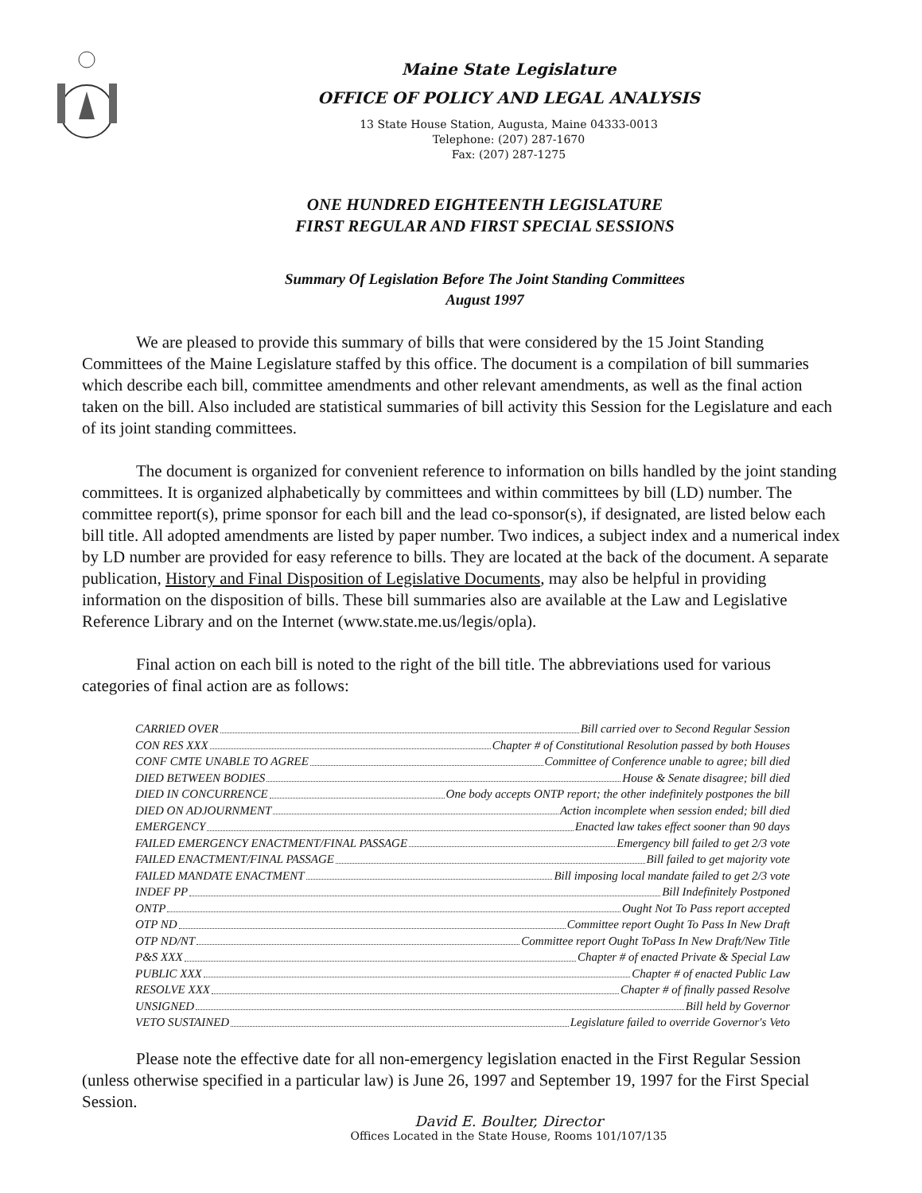Maine State Legislature
OFFICE OF POLICY AND LEGAL ANALYSIS
13 State House Station, Augusta, Maine 04333-0013
Telephone: (207) 287-1670
Fax: (207) 287-1275
ONE HUNDRED EIGHTEENTH LEGISLATURE
FIRST REGULAR AND FIRST SPECIAL SESSIONS
Summary Of Legislation Before The Joint Standing Committees
August 1997
We are pleased to provide this summary of bills that were considered by the 15 Joint Standing Committees of the Maine Legislature staffed by this office. The document is a compilation of bill summaries which describe each bill, committee amendments and other relevant amendments, as well as the final action taken on the bill. Also included are statistical summaries of bill activity this Session for the Legislature and each of its joint standing committees.
The document is organized for convenient reference to information on bills handled by the joint standing committees. It is organized alphabetically by committees and within committees by bill (LD) number. The committee report(s), prime sponsor for each bill and the lead co-sponsor(s), if designated, are listed below each bill title. All adopted amendments are listed by paper number. Two indices, a subject index and a numerical index by LD number are provided for easy reference to bills. They are located at the back of the document. A separate publication, History and Final Disposition of Legislative Documents, may also be helpful in providing information on the disposition of bills. These bill summaries also are available at the Law and Legislative Reference Library and on the Internet (www.state.me.us/legis/opla).
Final action on each bill is noted to the right of the bill title. The abbreviations used for various categories of final action are as follows:
CARRIED OVER Bill carried over to Second Regular Session
CON RES XXX Chapter # of Constitutional Resolution passed by both Houses
CONF CMTE UNABLE TO AGREE Committee of Conference unable to agree; bill died
DIED BETWEEN BODIES House & Senate disagree; bill died
DIED IN CONCURRENCE One body accepts ONTP report; the other indefinitely postpones the bill
DIED ON ADJOURNMENT Action incomplete when session ended; bill died
EMERGENCY Enacted law takes effect sooner than 90 days
FAILED EMERGENCY ENACTMENT/FINAL PASSAGE Emergency bill failed to get 2/3 vote
FAILED ENACTMENT/FINAL PASSAGE Bill failed to get majority vote
FAILED MANDATE ENACTMENT Bill imposing local mandate failed to get 2/3 vote
INDEF PP Bill Indefinitely Postponed
ONTP Ought Not To Pass report accepted
OTP ND Committee report Ought To Pass In New Draft
OTP ND/NT Committee report Ought ToPass In New Draft/New Title
P&S XXX Chapter # of enacted Private & Special Law
PUBLIC XXX Chapter # of enacted Public Law
RESOLVE XXX Chapter # of finally passed Resolve
UNSIGNED Bill held by Governor
VETO SUSTAINED Legislature failed to override Governor's Veto
Please note the effective date for all non-emergency legislation enacted in the First Regular Session (unless otherwise specified in a particular law) is June 26, 1997 and September 19, 1997 for the First Special Session.
David E. Boulter, Director
Offices Located in the State House, Rooms 101/107/135